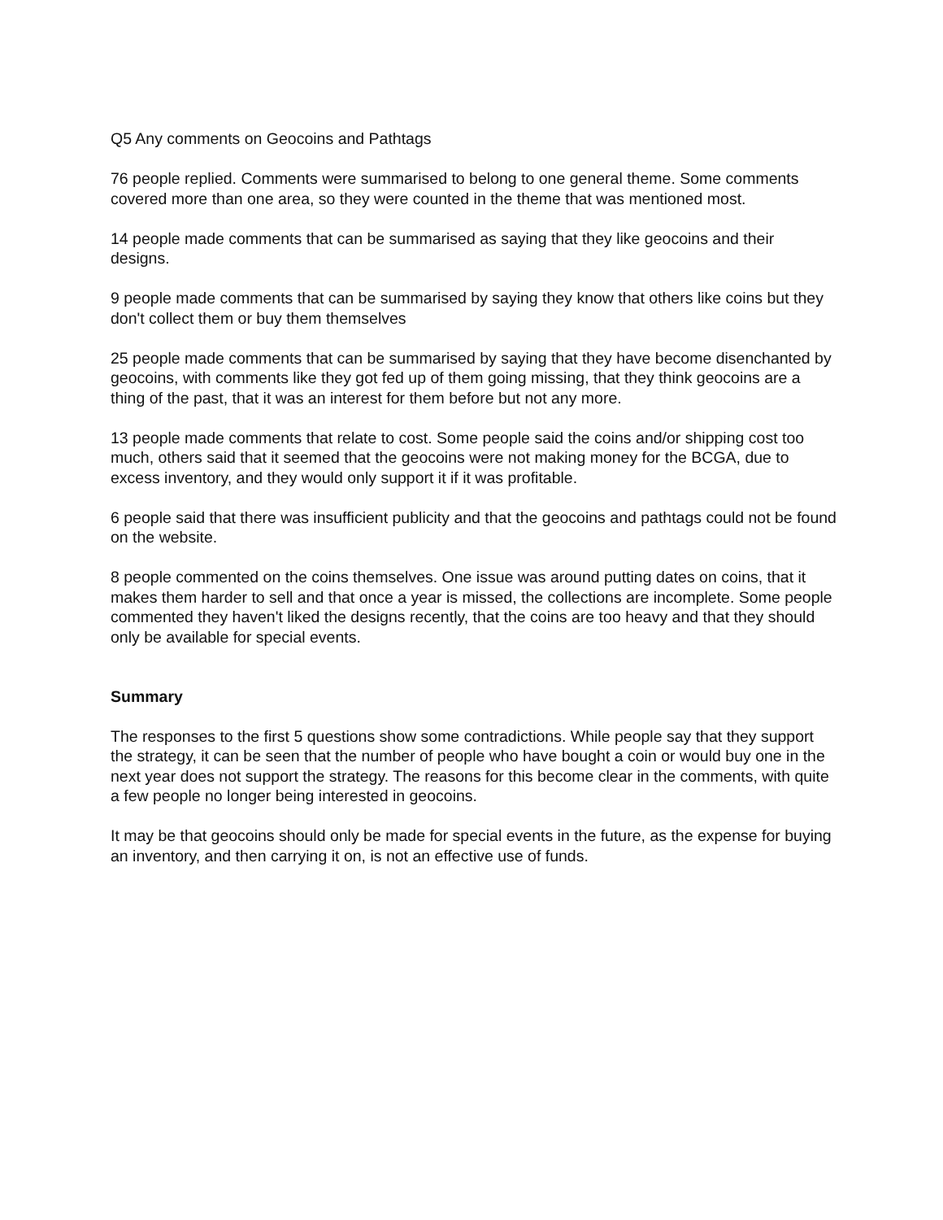Q5 Any comments on Geocoins and Pathtags
76 people replied. Comments were summarised to belong to one general theme. Some comments covered more than one area, so they were counted in the theme that was mentioned most.
14 people made comments that can be summarised as saying that they like geocoins and their designs.
9 people made comments that can be summarised by saying they know that others like coins but they don't collect them or buy them themselves
25 people made comments that can be summarised by saying that they have become disenchanted by geocoins, with comments like they got fed up of them going missing, that they think geocoins are a thing of the past, that it was an interest for them before but not any more.
13 people made comments that relate to cost. Some people said the coins and/or shipping cost too much, others said that it seemed that the geocoins were not making money for the BCGA, due to excess inventory, and they would only support it if it was profitable.
6 people said that there was insufficient publicity and that the geocoins and pathtags could not be found on the website.
8 people commented on the coins themselves. One issue was around putting dates on coins, that it makes them harder to sell and that once a year is missed, the collections are incomplete. Some people commented they haven't liked the designs recently, that the coins are too heavy and that they should only be available for special events.
Summary
The responses to the first 5 questions show some contradictions. While people say that they support the strategy, it can be seen that the number of people who have bought a coin or would buy one in the next year does not support the strategy. The reasons for this become clear in the comments, with quite a few people no longer being interested in geocoins.
It may be that geocoins should only be made for special events in the future, as the expense for buying an inventory, and then carrying it on, is not an effective use of funds.